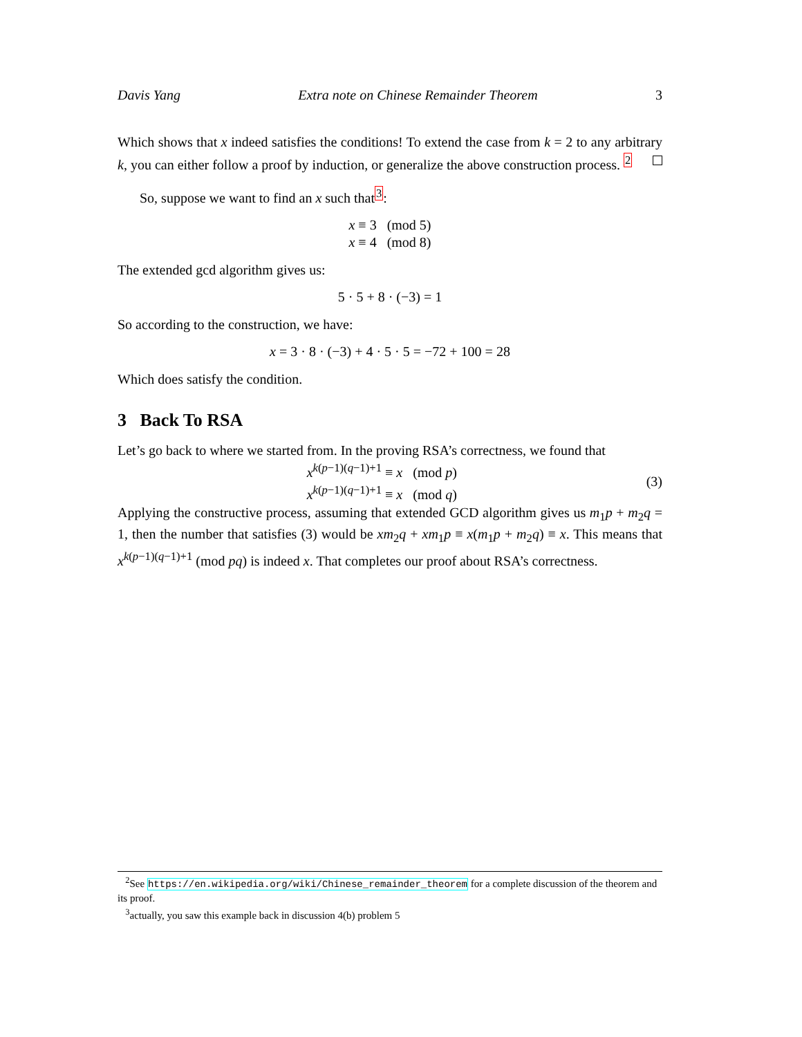Davis Yang Extra note on Chinese Remainder Theorem 3
Which shows that x indeed satisfies the conditions! To extend the case from k = 2 to any arbitrary k, you can either follow a proof by induction, or generalize the above construction process. <sup>2</sup>
So, suppose we want to find an x such that<sup>3</sup>:
x ≡ 3 (mod 5)
x ≡ 4 (mod 8)
The extended gcd algorithm gives us:
5 · 5 + 8 · (−3) = 1
So according to the construction, we have:
x = 3 · 8 · (−3) + 4 · 5 · 5 = −72 + 100 = 28
Which does satisfy the condition.
3 Back To RSA
Let’s go back to where we started from. In the proving RSA’s correctness, we found that
x<sup>k(p−1)(q−1)+1</sup> ≡ x (mod p)
x<sup>k(p−1)(q−1)+1</sup> ≡ x (mod q) (3)
Applying the constructive process, assuming that extended GCD algorithm gives us m<sub>1</sub>p + m<sub>2</sub>q = 1, then the number that satisfies (3) would be xm<sub>2</sub>q + xm<sub>1</sub>p ≡ x(m<sub>1</sub>p + m<sub>2</sub>q) ≡ x. This means that x<sup>k(p−1)(q−1)+1</sup> (mod pq) is indeed x. That completes our proof about RSA’s correctness.
<sup>2</sup> See https://en.wikipedia.org/wiki/Chinese_remainder_theorem for a complete discussion of the theorem and its proof.
<sup>3</sup> actually, you saw this example back in discussion 4(b) problem 5